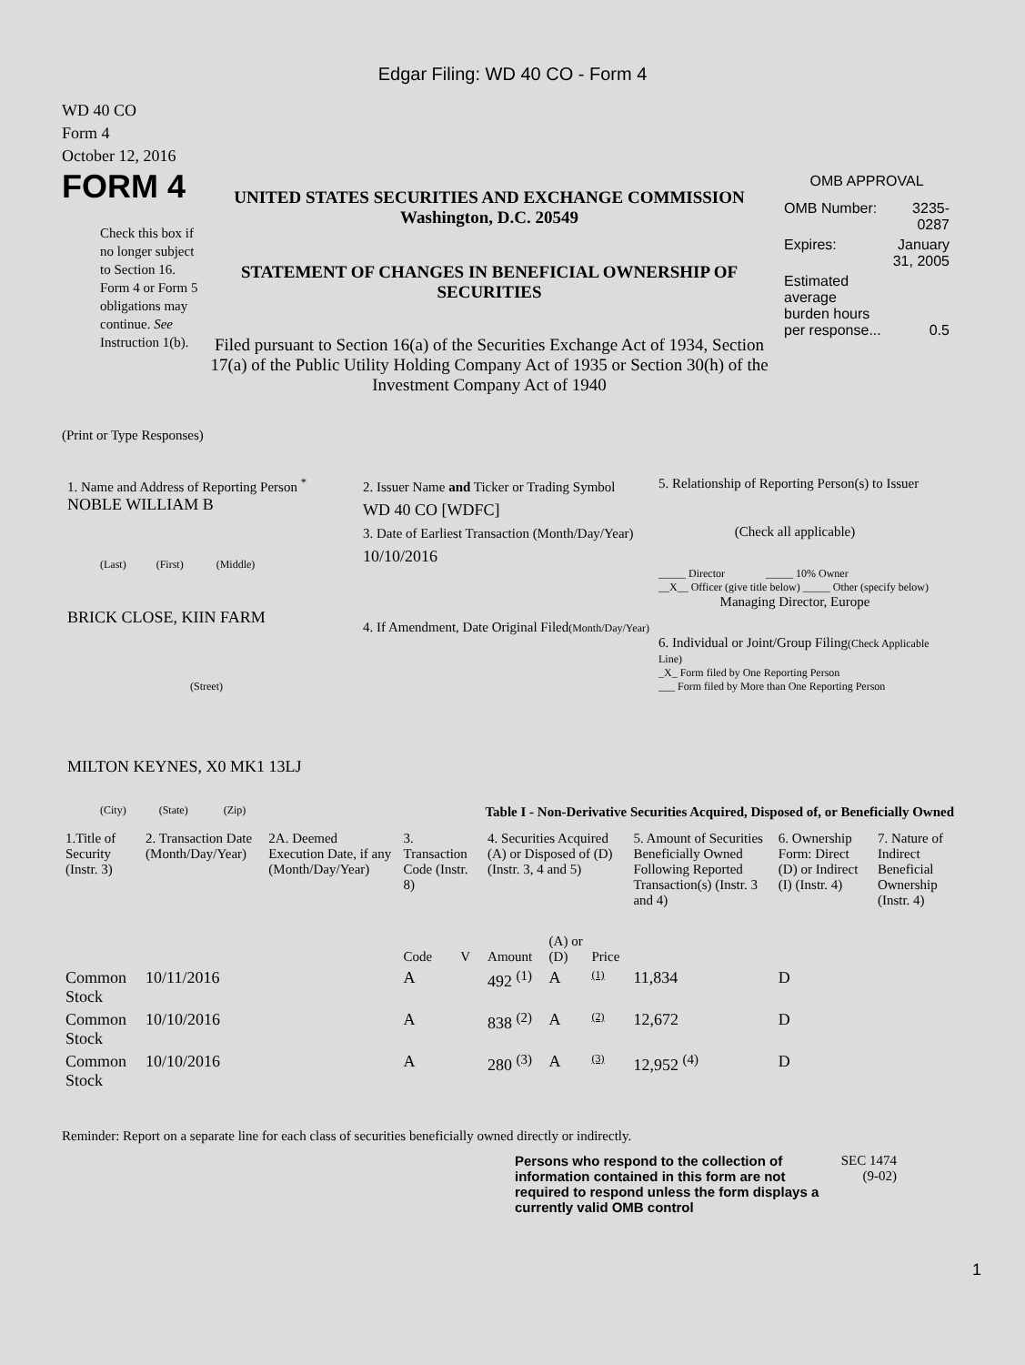Edgar Filing: WD 40 CO - Form 4
WD 40 CO
Form 4
October 12, 2016
FORM 4
Check this box if no longer subject to Section 16. Form 4 or Form 5 obligations may continue. See Instruction 1(b).
UNITED STATES SECURITIES AND EXCHANGE COMMISSION
Washington, D.C. 20549
STATEMENT OF CHANGES IN BENEFICIAL OWNERSHIP OF SECURITIES
Filed pursuant to Section 16(a) of the Securities Exchange Act of 1934, Section 17(a) of the Public Utility Holding Company Act of 1935 or Section 30(h) of the Investment Company Act of 1940
OMB APPROVAL
| OMB Number: | 3235-0287 |
| Expires: | January 31, 2005 |
| Estimated average burden hours per response... | 0.5 |
(Print or Type Responses)
1. Name and Address of Reporting Person <sup>*</sup>
NOBLE WILLIAM B
(Last) (First) (Middle)
BRICK CLOSE, KIIN FARM
(Street)
MILTON KEYNES, X0 MK1 13LJ
(City) (State) (Zip)
2. Issuer Name and Ticker or Trading Symbol
WD 40 CO [WDFC]
3. Date of Earliest Transaction (Month/Day/Year)
10/10/2016
4. If Amendment, Date Original Filed(Month/Day/Year)
5. Relationship of Reporting Person(s) to Issuer
(Check all applicable)
_____ Director _____ 10% Owner
__X__ Officer (give title below) _____ Other (specify below)
Managing Director, Europe
6. Individual or Joint/Group Filing(Check Applicable Line)
_X_ Form filed by One Reporting Person
___ Form filed by More than One Reporting Person
Table I - Non-Derivative Securities Acquired, Disposed of, or Beneficially Owned
| 1.Title of Security (Instr. 3) | 2. Transaction Date (Month/Day/Year) | 2A. Deemed Execution Date, if any (Month/Day/Year) | 3. Transaction Code (Instr. 8) | | 4. Securities Acquired (A) or Disposed of (D) (Instr. 3, 4 and 5) | | | 5. Amount of Securities Beneficially Owned Following Reported Transaction(s) (Instr. 3 and 4) | 6. Ownership Form: Direct (D) or Indirect (I) (Instr. 4) | 7. Nature of Indirect Beneficial Ownership (Instr. 4) |
| --- | --- | --- | --- | --- | --- | --- | --- | --- | --- | --- |
| | | | Code | V | Amount | (A) or (D) | Price | | | |
| Common Stock | 10/11/2016 | | A | | 492 <sup>(1)</sup> | A | (1) | 11,834 | D | |
| Common Stock | 10/10/2016 | | A | | 838 <sup>(2)</sup> | A | (2) | 12,672 | D | |
| Common Stock | 10/10/2016 | | A | | 280 <sup>(3)</sup> | A | (3) | 12,952 <sup>(4)</sup> | D | |
Reminder: Report on a separate line for each class of securities beneficially owned directly or indirectly.
Persons who respond to the collection of information contained in this form are not required to respond unless the form displays a currently valid OMB control
SEC 1474 (9-02)
1